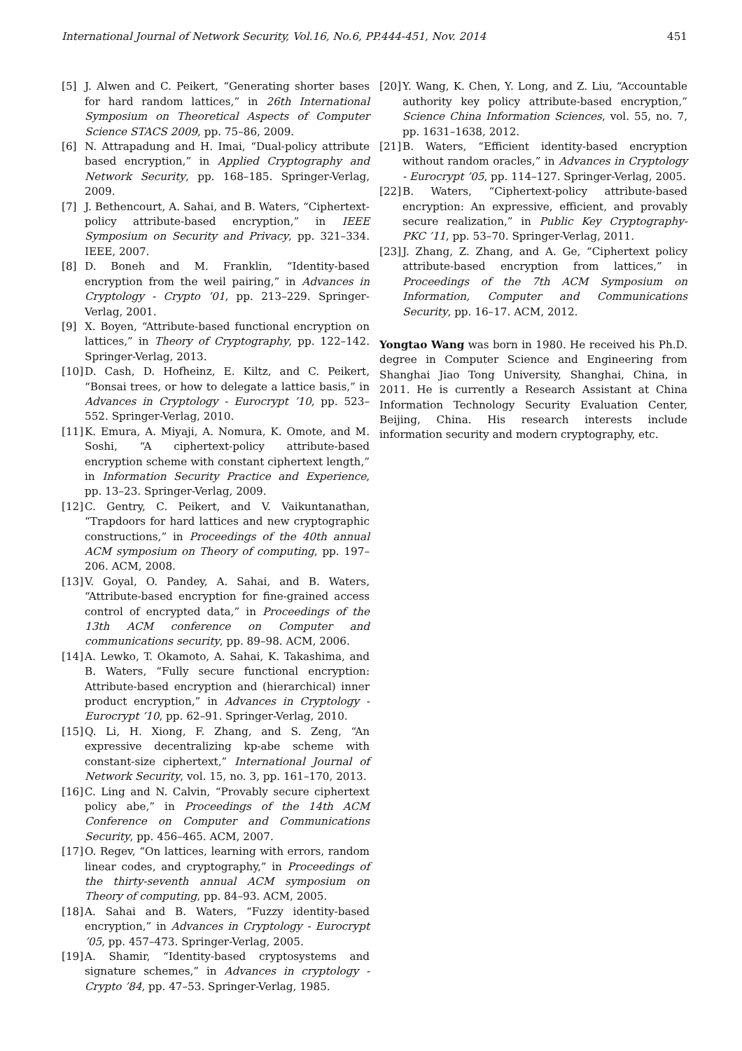International Journal of Network Security, Vol.16, No.6, PP.444-451, Nov. 2014 451
[5] J. Alwen and C. Peikert, “Generating shorter bases for hard random lattices,” in 26th International Symposium on Theoretical Aspects of Computer Science STACS 2009, pp. 75–86, 2009.
[6] N. Attrapadung and H. Imai, “Dual-policy attribute based encryption,” in Applied Cryptography and Network Security, pp. 168–185. Springer-Verlag, 2009.
[7] J. Bethencourt, A. Sahai, and B. Waters, “Ciphertext-policy attribute-based encryption,” in IEEE Symposium on Security and Privacy, pp. 321–334. IEEE, 2007.
[8] D. Boneh and M. Franklin, “Identity-based encryption from the weil pairing,” in Advances in Cryptology - Crypto ’01, pp. 213–229. Springer-Verlag, 2001.
[9] X. Boyen, “Attribute-based functional encryption on lattices,” in Theory of Cryptography, pp. 122–142. Springer-Verlag, 2013.
[10] D. Cash, D. Hofheinz, E. Kiltz, and C. Peikert, “Bonsai trees, or how to delegate a lattice basis,” in Advances in Cryptology - Eurocrypt ’10, pp. 523–552. Springer-Verlag, 2010.
[11] K. Emura, A. Miyaji, A. Nomura, K. Omote, and M. Soshi, “A ciphertext-policy attribute-based encryption scheme with constant ciphertext length,” in Information Security Practice and Experience, pp. 13–23. Springer-Verlag, 2009.
[12] C. Gentry, C. Peikert, and V. Vaikuntanathan, “Trapdoors for hard lattices and new cryptographic constructions,” in Proceedings of the 40th annual ACM symposium on Theory of computing, pp. 197–206. ACM, 2008.
[13] V. Goyal, O. Pandey, A. Sahai, and B. Waters, “Attribute-based encryption for fine-grained access control of encrypted data,” in Proceedings of the 13th ACM conference on Computer and communications security, pp. 89–98. ACM, 2006.
[14] A. Lewko, T. Okamoto, A. Sahai, K. Takashima, and B. Waters, “Fully secure functional encryption: Attribute-based encryption and (hierarchical) inner product encryption,” in Advances in Cryptology - Eurocrypt ’10, pp. 62–91. Springer-Verlag, 2010.
[15] Q. Li, H. Xiong, F. Zhang, and S. Zeng, “An expressive decentralizing kp-abe scheme with constant-size ciphertext,” International Journal of Network Security, vol. 15, no. 3, pp. 161–170, 2013.
[16] C. Ling and N. Calvin, “Provably secure ciphertext policy abe,” in Proceedings of the 14th ACM Conference on Computer and Communications Security, pp. 456–465. ACM, 2007.
[17] O. Regev, “On lattices, learning with errors, random linear codes, and cryptography,” in Proceedings of the thirty-seventh annual ACM symposium on Theory of computing, pp. 84–93. ACM, 2005.
[18] A. Sahai and B. Waters, “Fuzzy identity-based encryption,” in Advances in Cryptology - Eurocrypt ’05, pp. 457–473. Springer-Verlag, 2005.
[19] A. Shamir, “Identity-based cryptosystems and signature schemes,” in Advances in cryptology - Crypto ’84, pp. 47–53. Springer-Verlag, 1985.
[20] Y. Wang, K. Chen, Y. Long, and Z. Liu, “Accountable authority key policy attribute-based encryption,” Science China Information Sciences, vol. 55, no. 7, pp. 1631–1638, 2012.
[21] B. Waters, “Efficient identity-based encryption without random oracles,” in Advances in Cryptology - Eurocrypt ’05, pp. 114–127. Springer-Verlag, 2005.
[22] B. Waters, “Ciphertext-policy attribute-based encryption: An expressive, efficient, and provably secure realization,” in Public Key Cryptography- PKC ’11, pp. 53–70. Springer-Verlag, 2011.
[23] J. Zhang, Z. Zhang, and A. Ge, “Ciphertext policy attribute-based encryption from lattices,” in Proceedings of the 7th ACM Symposium on Information, Computer and Communications Security, pp. 16–17. ACM, 2012.
Yongtao Wang was born in 1980. He received his Ph.D. degree in Computer Science and Engineering from Shanghai Jiao Tong University, Shanghai, China, in 2011. He is currently a Research Assistant at China Information Technology Security Evaluation Center, Beijing, China. His research interests include information security and modern cryptography, etc.